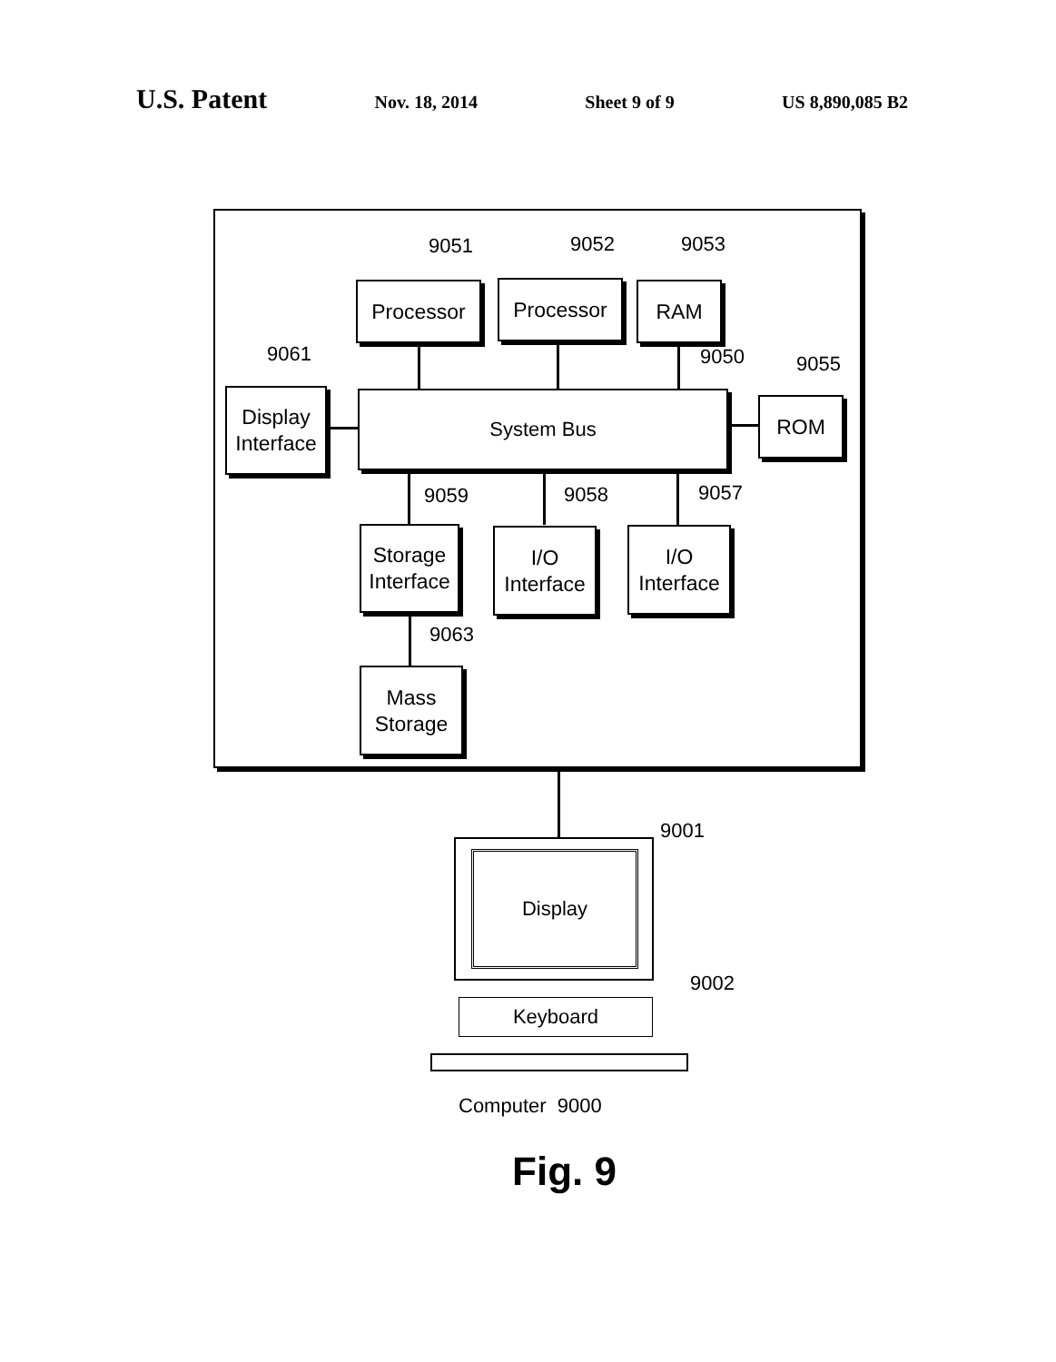U.S. Patent Nov. 18, 2014 Sheet 9 of 9 US 8,890,085 B2
9051 9052 9053
9061 9050 9055
9059 9058 9057
9063
Processor Processor RAM
Display
Interface
System Bus ROM
Storage
Interface
I/O
Interface
I/O
Interface
Mass
Storage
9001
Display
9002
Keyboard
Computer 9000
Fig. 9